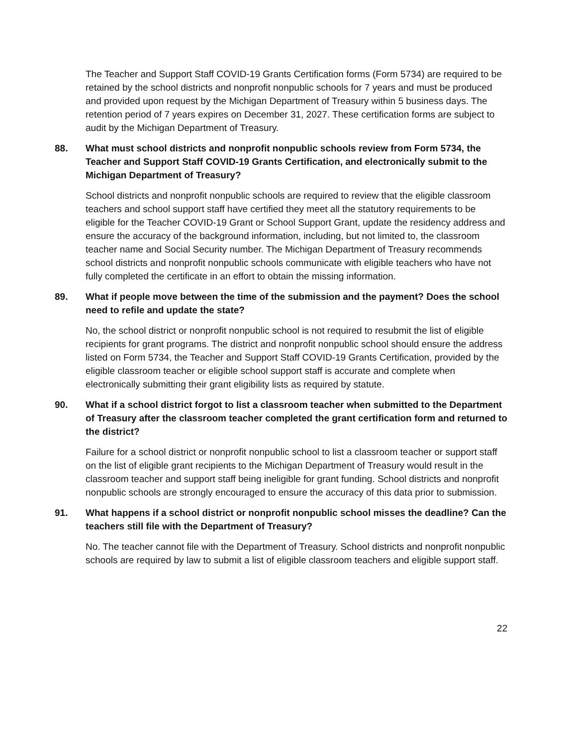The Teacher and Support Staff COVID-19 Grants Certification forms (Form 5734) are required to be retained by the school districts and nonprofit nonpublic schools for 7 years and must be produced and provided upon request by the Michigan Department of Treasury within 5 business days. The retention period of 7 years expires on December 31, 2027. These certification forms are subject to audit by the Michigan Department of Treasury.
88. What must school districts and nonprofit nonpublic schools review from Form 5734, the Teacher and Support Staff COVID-19 Grants Certification, and electronically submit to the Michigan Department of Treasury?
School districts and nonprofit nonpublic schools are required to review that the eligible classroom teachers and school support staff have certified they meet all the statutory requirements to be eligible for the Teacher COVID-19 Grant or School Support Grant, update the residency address and ensure the accuracy of the background information, including, but not limited to, the classroom teacher name and Social Security number. The Michigan Department of Treasury recommends school districts and nonprofit nonpublic schools communicate with eligible teachers who have not fully completed the certificate in an effort to obtain the missing information.
89. What if people move between the time of the submission and the payment? Does the school need to refile and update the state?
No, the school district or nonprofit nonpublic school is not required to resubmit the list of eligible recipients for grant programs. The district and nonprofit nonpublic school should ensure the address listed on Form 5734, the Teacher and Support Staff COVID-19 Grants Certification, provided by the eligible classroom teacher or eligible school support staff is accurate and complete when electronically submitting their grant eligibility lists as required by statute.
90. What if a school district forgot to list a classroom teacher when submitted to the Department of Treasury after the classroom teacher completed the grant certification form and returned to the district?
Failure for a school district or nonprofit nonpublic school to list a classroom teacher or support staff on the list of eligible grant recipients to the Michigan Department of Treasury would result in the classroom teacher and support staff being ineligible for grant funding. School districts and nonprofit nonpublic schools are strongly encouraged to ensure the accuracy of this data prior to submission.
91. What happens if a school district or nonprofit nonpublic school misses the deadline? Can the teachers still file with the Department of Treasury?
No. The teacher cannot file with the Department of Treasury. School districts and nonprofit nonpublic schools are required by law to submit a list of eligible classroom teachers and eligible support staff.
22